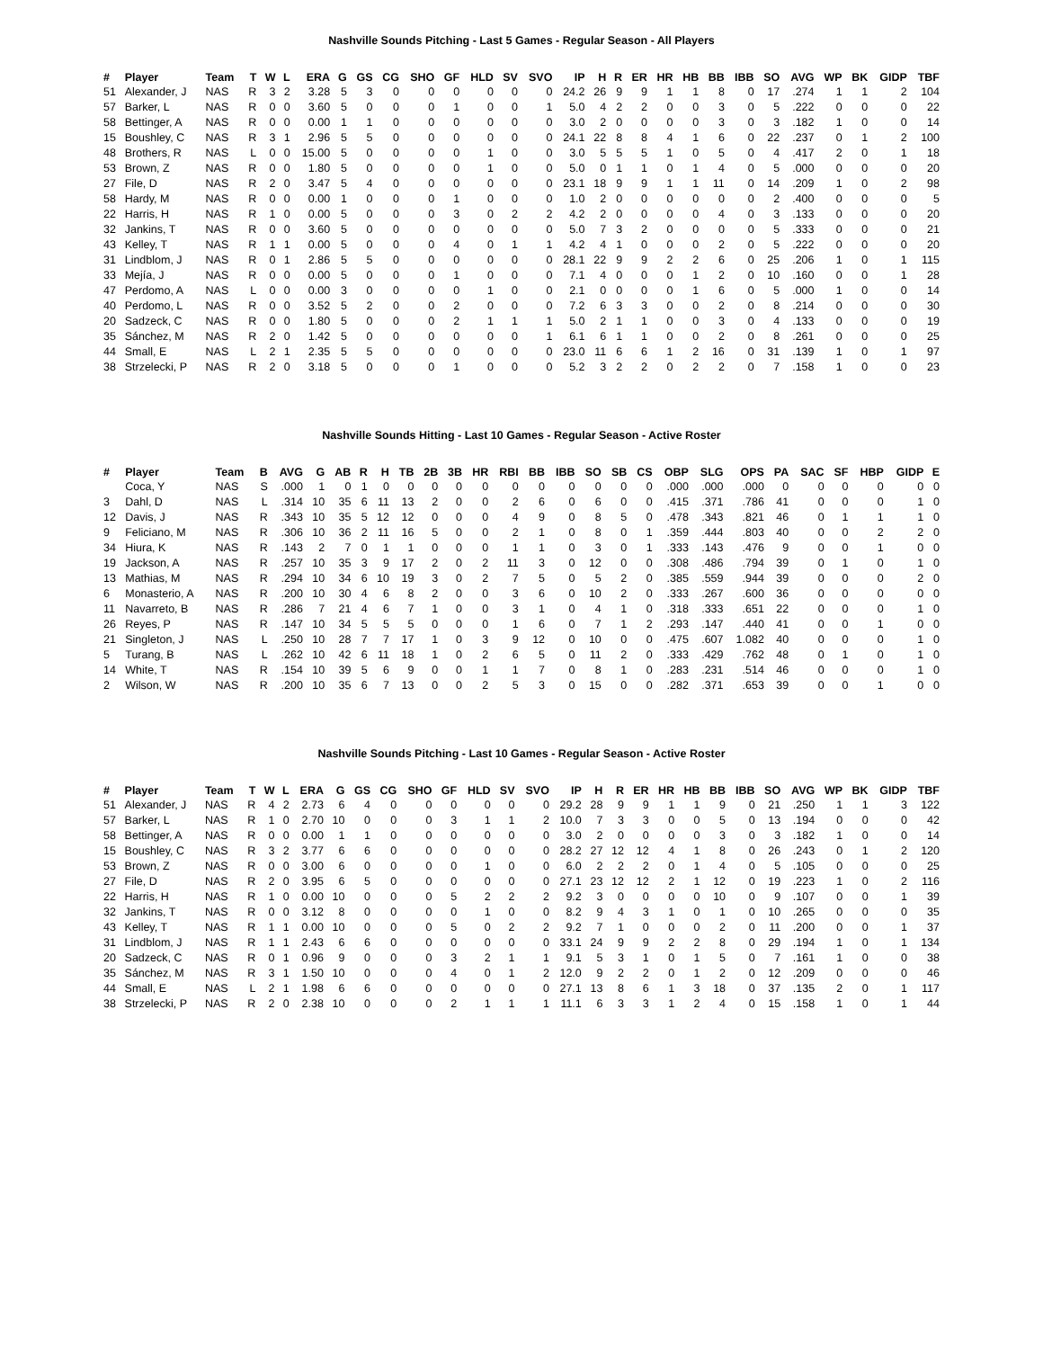Nashville Sounds Pitching - Last 5 Games - Regular Season - All Players
| # | Player | Team | T | W | L | ERA | G | GS | CG | SHO | GF | HLD | SV | SVO | IP | H | R | ER | HR | HB | BB | IBB | SO | AVG | WP | BK | GIDP | TBF |
| --- | --- | --- | --- | --- | --- | --- | --- | --- | --- | --- | --- | --- | --- | --- | --- | --- | --- | --- | --- | --- | --- | --- | --- | --- | --- | --- | --- | --- |
| 51 | Alexander, J | NAS | R | 3 | 2 | 3.28 | 5 | 3 | 0 | 0 | 0 | 0 | 0 | 0 | 24.2 | 26 | 9 | 9 | 1 | 1 | 8 | 0 | 17 | .274 | 1 | 1 | 2 | 104 |
| 57 | Barker, L | NAS | R | 0 | 0 | 3.60 | 5 | 0 | 0 | 0 | 1 | 0 | 0 | 1 | 5.0 | 4 | 2 | 2 | 0 | 0 | 3 | 0 | 5 | .222 | 0 | 0 | 0 | 22 |
| 58 | Bettinger, A | NAS | R | 0 | 0 | 0.00 | 1 | 1 | 0 | 0 | 0 | 0 | 0 | 0 | 3.0 | 2 | 0 | 0 | 0 | 0 | 3 | 0 | 3 | .182 | 1 | 0 | 0 | 14 |
| 15 | Boushley, C | NAS | R | 3 | 1 | 2.96 | 5 | 5 | 0 | 0 | 0 | 0 | 0 | 0 | 24.1 | 22 | 8 | 8 | 4 | 1 | 6 | 0 | 22 | .237 | 0 | 1 | 2 | 100 |
| 48 | Brothers, R | NAS | L | 0 | 0 | 15.00 | 5 | 0 | 0 | 0 | 0 | 1 | 0 | 0 | 3.0 | 5 | 5 | 5 | 1 | 0 | 5 | 0 | 4 | .417 | 2 | 0 | 1 | 18 |
| 53 | Brown, Z | NAS | R | 0 | 0 | 1.80 | 5 | 0 | 0 | 0 | 0 | 1 | 0 | 0 | 5.0 | 0 | 1 | 1 | 0 | 1 | 4 | 0 | 5 | .000 | 0 | 0 | 0 | 20 |
| 27 | File, D | NAS | R | 2 | 0 | 3.47 | 5 | 4 | 0 | 0 | 0 | 0 | 0 | 0 | 23.1 | 18 | 9 | 9 | 1 | 1 | 11 | 0 | 14 | .209 | 1 | 0 | 2 | 98 |
| 58 | Hardy, M | NAS | R | 0 | 0 | 0.00 | 1 | 0 | 0 | 0 | 1 | 0 | 0 | 0 | 1.0 | 2 | 0 | 0 | 0 | 0 | 0 | 0 | 2 | .400 | 0 | 0 | 0 | 5 |
| 22 | Harris, H | NAS | R | 1 | 0 | 0.00 | 5 | 0 | 0 | 0 | 3 | 0 | 2 | 2 | 4.2 | 2 | 0 | 0 | 0 | 0 | 4 | 0 | 3 | .133 | 0 | 0 | 0 | 20 |
| 32 | Jankins, T | NAS | R | 0 | 0 | 3.60 | 5 | 0 | 0 | 0 | 0 | 0 | 0 | 0 | 5.0 | 7 | 3 | 2 | 0 | 0 | 0 | 0 | 5 | .333 | 0 | 0 | 0 | 21 |
| 43 | Kelley, T | NAS | R | 1 | 1 | 0.00 | 5 | 0 | 0 | 0 | 4 | 0 | 1 | 1 | 4.2 | 4 | 1 | 0 | 0 | 0 | 2 | 0 | 5 | .222 | 0 | 0 | 0 | 20 |
| 31 | Lindblom, J | NAS | R | 0 | 1 | 2.86 | 5 | 5 | 0 | 0 | 0 | 0 | 0 | 0 | 28.1 | 22 | 9 | 9 | 2 | 2 | 6 | 0 | 25 | .206 | 1 | 0 | 1 | 115 |
| 33 | Mejía, J | NAS | R | 0 | 0 | 0.00 | 5 | 0 | 0 | 0 | 1 | 0 | 0 | 0 | 7.1 | 4 | 0 | 0 | 0 | 1 | 2 | 0 | 10 | .160 | 0 | 0 | 1 | 28 |
| 47 | Perdomo, A | NAS | L | 0 | 0 | 0.00 | 3 | 0 | 0 | 0 | 0 | 1 | 0 | 0 | 2.1 | 0 | 0 | 0 | 0 | 1 | 6 | 0 | 5 | .000 | 1 | 0 | 0 | 14 |
| 40 | Perdomo, L | NAS | R | 0 | 0 | 3.52 | 5 | 2 | 0 | 0 | 2 | 0 | 0 | 0 | 7.2 | 6 | 3 | 3 | 0 | 0 | 2 | 0 | 8 | .214 | 0 | 0 | 0 | 30 |
| 20 | Sadzeck, C | NAS | R | 0 | 0 | 1.80 | 5 | 0 | 0 | 0 | 2 | 1 | 1 | 1 | 5.0 | 2 | 1 | 1 | 0 | 0 | 3 | 0 | 4 | .133 | 0 | 0 | 0 | 19 |
| 35 | Sánchez, M | NAS | R | 2 | 0 | 1.42 | 5 | 0 | 0 | 0 | 0 | 0 | 0 | 1 | 6.1 | 6 | 1 | 1 | 0 | 0 | 2 | 0 | 8 | .261 | 0 | 0 | 0 | 25 |
| 44 | Small, E | NAS | L | 2 | 1 | 2.35 | 5 | 5 | 0 | 0 | 0 | 0 | 0 | 0 | 23.0 | 11 | 6 | 6 | 1 | 2 | 16 | 0 | 31 | .139 | 1 | 0 | 1 | 97 |
| 38 | Strzelecki, P | NAS | R | 2 | 0 | 3.18 | 5 | 0 | 0 | 0 | 1 | 0 | 0 | 0 | 5.2 | 3 | 2 | 2 | 0 | 2 | 2 | 0 | 7 | .158 | 1 | 0 | 0 | 23 |
Nashville Sounds Hitting - Last 10 Games - Regular Season - Active Roster
| # | Player | Team | B | AVG | G | AB | R | H | TB | 2B | 3B | HR | RBI | BB | IBB | SO | SB | CS | OBP | SLG | OPS | PA | SAC | SF | HBP | GIDP | E |
| --- | --- | --- | --- | --- | --- | --- | --- | --- | --- | --- | --- | --- | --- | --- | --- | --- | --- | --- | --- | --- | --- | --- | --- | --- | --- | --- | --- |
| | Coca, Y | NAS | S | .000 | 1 | 0 | 1 | 0 | 0 | 0 | 0 | 0 | 0 | 0 | 0 | 0 | 0 | 0 | .000 | .000 | .000 | 0 | 0 | 0 | 0 | 0 | 0 |
| 3 | Dahl, D | NAS | L | .314 | 10 | 35 | 6 | 11 | 13 | 2 | 0 | 0 | 2 | 6 | 0 | 6 | 0 | 0 | .415 | .371 | .786 | 41 | 0 | 0 | 0 | 1 | 0 |
| 12 | Davis, J | NAS | R | .343 | 10 | 35 | 5 | 12 | 12 | 0 | 0 | 0 | 4 | 9 | 0 | 8 | 5 | 0 | .478 | .343 | .821 | 46 | 0 | 1 | 1 | 1 | 0 |
| 9 | Feliciano, M | NAS | R | .306 | 10 | 36 | 2 | 11 | 16 | 5 | 0 | 0 | 2 | 1 | 0 | 8 | 0 | 1 | .359 | .444 | .803 | 40 | 0 | 0 | 2 | 2 | 0 |
| 34 | Hiura, K | NAS | R | .143 | 2 | 7 | 0 | 1 | 1 | 0 | 0 | 0 | 1 | 1 | 0 | 3 | 0 | 1 | .333 | .143 | .476 | 9 | 0 | 0 | 1 | 0 | 0 |
| 19 | Jackson, A | NAS | R | .257 | 10 | 35 | 3 | 9 | 17 | 2 | 0 | 2 | 11 | 3 | 0 | 12 | 0 | 0 | .308 | .486 | .794 | 39 | 0 | 1 | 0 | 1 | 0 |
| 13 | Mathias, M | NAS | R | .294 | 10 | 34 | 6 | 10 | 19 | 3 | 0 | 2 | 7 | 5 | 0 | 5 | 2 | 0 | .385 | .559 | .944 | 39 | 0 | 0 | 0 | 2 | 0 |
| 6 | Monasterio, A | NAS | R | .200 | 10 | 30 | 4 | 6 | 8 | 2 | 0 | 0 | 3 | 6 | 0 | 10 | 2 | 0 | .333 | .267 | .600 | 36 | 0 | 0 | 0 | 0 | 0 |
| 11 | Navarreto, B | NAS | R | .286 | 7 | 21 | 4 | 6 | 7 | 1 | 0 | 0 | 3 | 1 | 0 | 4 | 1 | 0 | .318 | .333 | .651 | 22 | 0 | 0 | 0 | 1 | 0 |
| 26 | Reyes, P | NAS | R | .147 | 10 | 34 | 5 | 5 | 5 | 0 | 0 | 0 | 1 | 6 | 0 | 7 | 1 | 2 | .293 | .147 | .440 | 41 | 0 | 0 | 1 | 0 | 0 |
| 21 | Singleton, J | NAS | L | .250 | 10 | 28 | 7 | 7 | 17 | 1 | 0 | 3 | 9 | 12 | 0 | 10 | 0 | 0 | .475 | .607 | 1.082 | 40 | 0 | 0 | 0 | 1 | 0 |
| 5 | Turang, B | NAS | L | .262 | 10 | 42 | 6 | 11 | 18 | 1 | 0 | 2 | 6 | 5 | 0 | 11 | 2 | 0 | .333 | .429 | .762 | 48 | 0 | 1 | 0 | 1 | 0 |
| 14 | White, T | NAS | R | .154 | 10 | 39 | 5 | 6 | 9 | 0 | 0 | 1 | 1 | 7 | 0 | 8 | 1 | 0 | .283 | .231 | .514 | 46 | 0 | 0 | 0 | 1 | 0 |
| 2 | Wilson, W | NAS | R | .200 | 10 | 35 | 6 | 7 | 13 | 0 | 0 | 2 | 5 | 3 | 0 | 15 | 0 | 0 | .282 | .371 | .653 | 39 | 0 | 0 | 1 | 0 | 0 |
Nashville Sounds Pitching - Last 10 Games - Regular Season - Active Roster
| # | Player | Team | T | W | L | ERA | G | GS | CG | SHO | GF | HLD | SV | SVO | IP | H | R | ER | HR | HB | BB | IBB | SO | AVG | WP | BK | GIDP | TBF |
| --- | --- | --- | --- | --- | --- | --- | --- | --- | --- | --- | --- | --- | --- | --- | --- | --- | --- | --- | --- | --- | --- | --- | --- | --- | --- | --- | --- | --- |
| 51 | Alexander, J | NAS | R | 4 | 2 | 2.73 | 6 | 4 | 0 | 0 | 0 | 0 | 0 | 0 | 29.2 | 28 | 9 | 9 | 1 | 1 | 9 | 0 | 21 | .250 | 1 | 1 | 3 | 122 |
| 57 | Barker, L | NAS | R | 1 | 0 | 2.70 | 10 | 0 | 0 | 0 | 3 | 1 | 1 | 2 | 10.0 | 7 | 3 | 3 | 0 | 0 | 5 | 0 | 13 | .194 | 0 | 0 | 0 | 42 |
| 58 | Bettinger, A | NAS | R | 0 | 0 | 0.00 | 1 | 1 | 0 | 0 | 0 | 0 | 0 | 0 | 3.0 | 2 | 0 | 0 | 0 | 0 | 3 | 0 | 3 | .182 | 1 | 0 | 0 | 14 |
| 15 | Boushley, C | NAS | R | 3 | 2 | 3.77 | 6 | 6 | 0 | 0 | 0 | 0 | 0 | 0 | 28.2 | 27 | 12 | 12 | 4 | 1 | 8 | 0 | 26 | .243 | 0 | 1 | 2 | 120 |
| 53 | Brown, Z | NAS | R | 0 | 0 | 3.00 | 6 | 0 | 0 | 0 | 0 | 1 | 0 | 0 | 6.0 | 2 | 2 | 2 | 0 | 1 | 4 | 0 | 5 | .105 | 0 | 0 | 0 | 25 |
| 27 | File, D | NAS | R | 2 | 0 | 3.95 | 6 | 5 | 0 | 0 | 0 | 0 | 0 | 0 | 27.1 | 23 | 12 | 12 | 2 | 1 | 12 | 0 | 19 | .223 | 1 | 0 | 2 | 116 |
| 22 | Harris, H | NAS | R | 1 | 0 | 0.00 | 10 | 0 | 0 | 0 | 5 | 2 | 2 | 2 | 9.2 | 3 | 0 | 0 | 0 | 0 | 10 | 0 | 9 | .107 | 0 | 0 | 1 | 39 |
| 32 | Jankins, T | NAS | R | 0 | 0 | 3.12 | 8 | 0 | 0 | 0 | 0 | 1 | 0 | 0 | 8.2 | 9 | 4 | 3 | 1 | 0 | 1 | 0 | 10 | .265 | 0 | 0 | 0 | 35 |
| 43 | Kelley, T | NAS | R | 1 | 1 | 0.00 | 10 | 0 | 0 | 0 | 5 | 0 | 2 | 2 | 9.2 | 7 | 1 | 0 | 0 | 0 | 2 | 0 | 11 | .200 | 0 | 0 | 1 | 37 |
| 31 | Lindblom, J | NAS | R | 1 | 1 | 2.43 | 6 | 6 | 0 | 0 | 0 | 0 | 0 | 0 | 33.1 | 24 | 9 | 9 | 2 | 2 | 8 | 0 | 29 | .194 | 1 | 0 | 1 | 134 |
| 20 | Sadzeck, C | NAS | R | 0 | 1 | 0.96 | 9 | 0 | 0 | 0 | 3 | 2 | 1 | 1 | 9.1 | 5 | 3 | 1 | 0 | 1 | 5 | 0 | 7 | .161 | 1 | 0 | 0 | 38 |
| 35 | Sánchez, M | NAS | R | 3 | 1 | 1.50 | 10 | 0 | 0 | 0 | 4 | 0 | 1 | 2 | 12.0 | 9 | 2 | 2 | 0 | 1 | 2 | 0 | 12 | .209 | 0 | 0 | 0 | 46 |
| 44 | Small, E | NAS | L | 2 | 1 | 1.98 | 6 | 6 | 0 | 0 | 0 | 0 | 0 | 0 | 27.1 | 13 | 8 | 6 | 1 | 3 | 18 | 0 | 37 | .135 | 2 | 0 | 1 | 117 |
| 38 | Strzelecki, P | NAS | R | 2 | 0 | 2.38 | 10 | 0 | 0 | 0 | 2 | 1 | 1 | 1 | 11.1 | 6 | 3 | 3 | 1 | 2 | 4 | 0 | 15 | .158 | 1 | 0 | 1 | 44 |